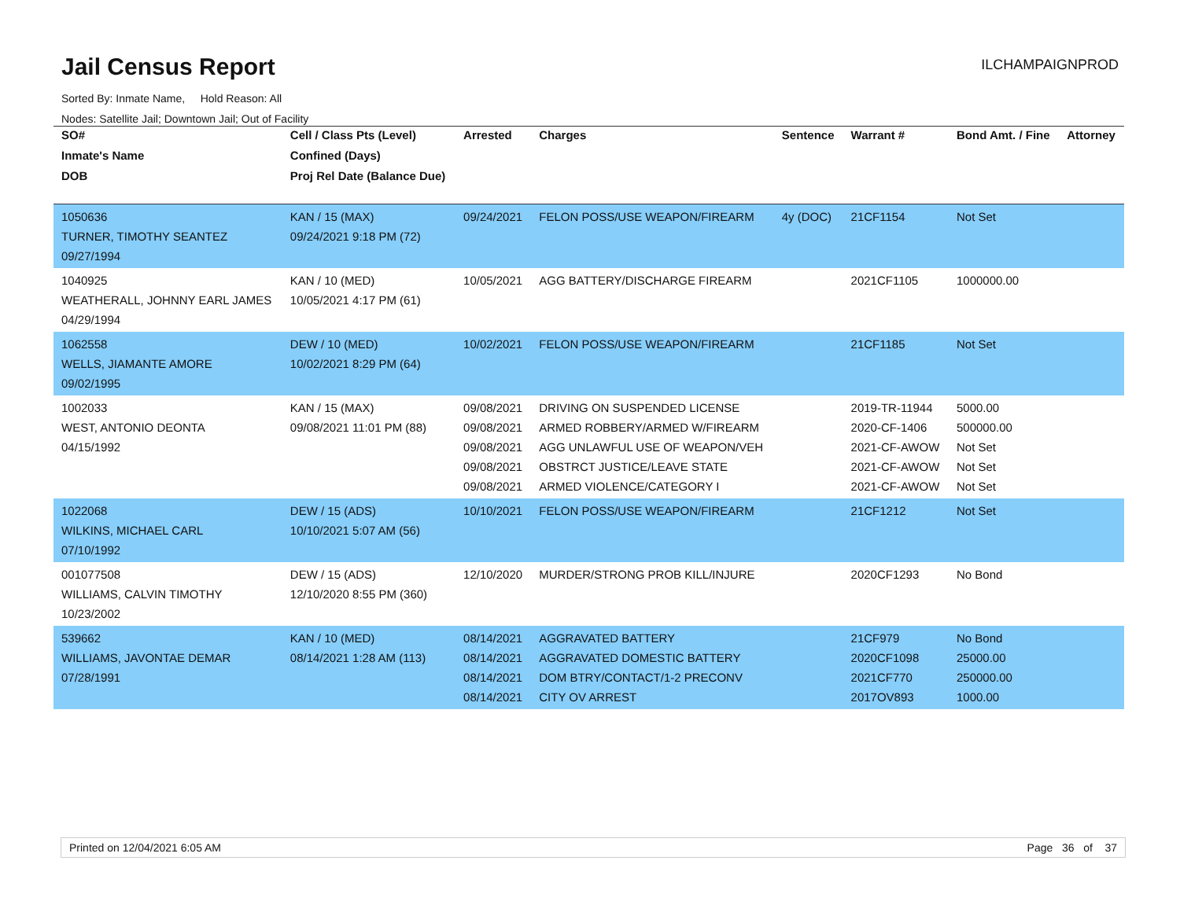Jail Census Report
ILCHAMPAIGNPROD
Sorted By: Inmate Name, Hold Reason: All
Nodes: Satellite Jail; Downtown Jail; Out of Facility
| SO# | Cell / Class Pts (Level) | Arrested | Charges | Sentence | Warrant # | Bond Amt. / Fine | Attorney |
| --- | --- | --- | --- | --- | --- | --- | --- |
| Inmate's Name | Confined (Days) | | | | | | |
| DOB | Proj Rel Date (Balance Due) | | | | | | |
| 1050636 TURNER, TIMOTHY SEANTEZ 09/27/1994 | KAN / 15 (MAX) 09/24/2021 9:18 PM (72) | 09/24/2021 | FELON POSS/USE WEAPON/FIREARM | 4y (DOC) | 21CF1154 | Not Set | |
| 1040925 WEATHERALL, JOHNNY EARL JAMES 04/29/1994 | KAN / 10 (MED) 10/05/2021 4:17 PM (61) | 10/05/2021 | AGG BATTERY/DISCHARGE FIREARM | | 2021CF1105 | 1000000.00 | |
| 1062558 WELLS, JIAMANTE AMORE 09/02/1995 | DEW / 10 (MED) 10/02/2021 8:29 PM (64) | 10/02/2021 | FELON POSS/USE WEAPON/FIREARM | | 21CF1185 | Not Set | |
| 1002033 WEST, ANTONIO DEONTA 04/15/1992 | KAN / 15 (MAX) 09/08/2021 11:01 PM (88) | 09/08/2021 09/08/2021 09/08/2021 09/08/2021 09/08/2021 | DRIVING ON SUSPENDED LICENSE ARMED ROBBERY/ARMED W/FIREARM AGG UNLAWFUL USE OF WEAPON/VEH OBSTRCT JUSTICE/LEAVE STATE ARMED VIOLENCE/CATEGORY I | | 2019-TR-11944 2020-CF-1406 2021-CF-AWOW 2021-CF-AWOW 2021-CF-AWOW | 5000.00 500000.00 Not Set Not Set Not Set | |
| 1022068 WILKINS, MICHAEL CARL 07/10/1992 | DEW / 15 (ADS) 10/10/2021 5:07 AM (56) | 10/10/2021 | FELON POSS/USE WEAPON/FIREARM | | 21CF1212 | Not Set | |
| 001077508 WILLIAMS, CALVIN TIMOTHY 10/23/2002 | DEW / 15 (ADS) 12/10/2020 8:55 PM (360) | 12/10/2020 | MURDER/STRONG PROB KILL/INJURE | | 2020CF1293 | No Bond | |
| 539662 WILLIAMS, JAVONTAE DEMAR 07/28/1991 | KAN / 10 (MED) 08/14/2021 1:28 AM (113) | 08/14/2021 08/14/2021 08/14/2021 08/14/2021 | AGGRAVATED BATTERY AGGRAVATED DOMESTIC BATTERY DOM BTRY/CONTACT/1-2 PRECONV CITY OV ARREST | | 21CF979 2020CF1098 2021CF770 2017OV893 | No Bond 25000.00 250000.00 1000.00 | |
Printed on 12/04/2021 6:05 AM Page 36 of 37